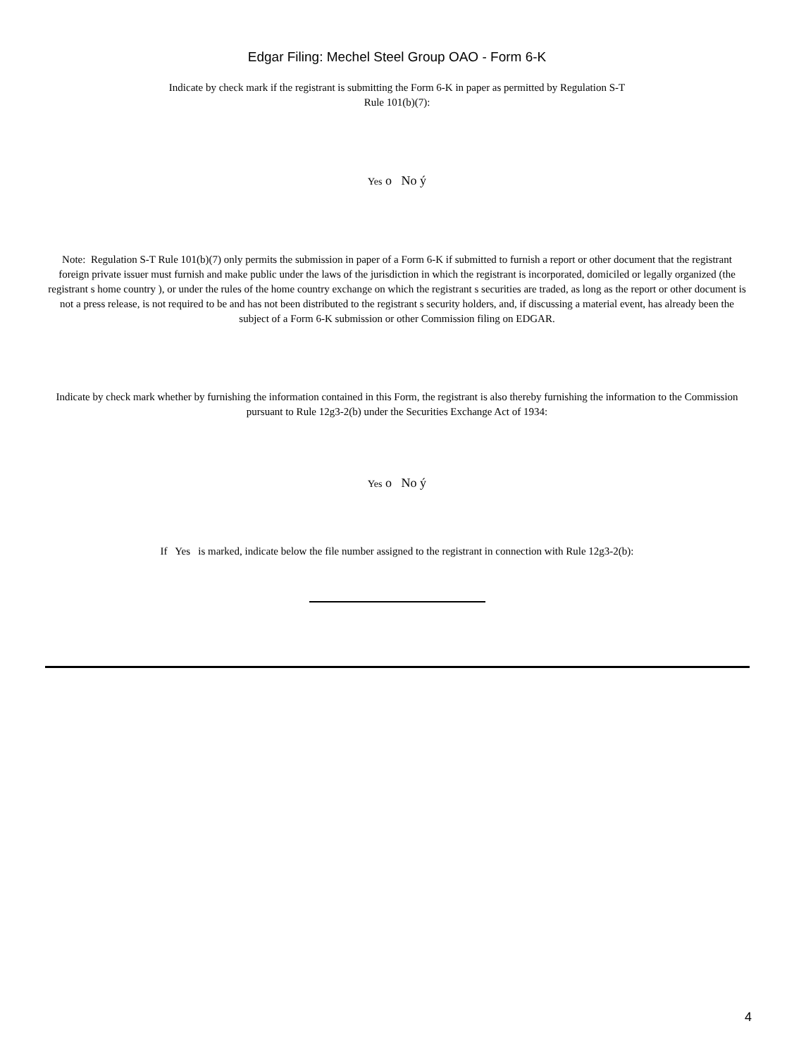Edgar Filing: Mechel Steel Group OAO - Form 6-K
Indicate by check mark if the registrant is submitting the Form 6-K in paper as permitted by Regulation S-T
Rule 101(b)(7):
Yes o No ý
Note: Regulation S-T Rule 101(b)(7) only permits the submission in paper of a Form 6-K if submitted to furnish a report or other document that the registrant foreign private issuer must furnish and make public under the laws of the jurisdiction in which the registrant is incorporated, domiciled or legally organized (the registrant s home country ), or under the rules of the home country exchange on which the registrant s securities are traded, as long as the report or other document is not a press release, is not required to be and has not been distributed to the registrant s security holders, and, if discussing a material event, has already been the subject of a Form 6-K submission or other Commission filing on EDGAR.
Indicate by check mark whether by furnishing the information contained in this Form, the registrant is also thereby furnishing the information to the Commission pursuant to Rule 12g3-2(b) under the Securities Exchange Act of 1934:
Yes o No ý
If Yes is marked, indicate below the file number assigned to the registrant in connection with Rule 12g3-2(b):
4